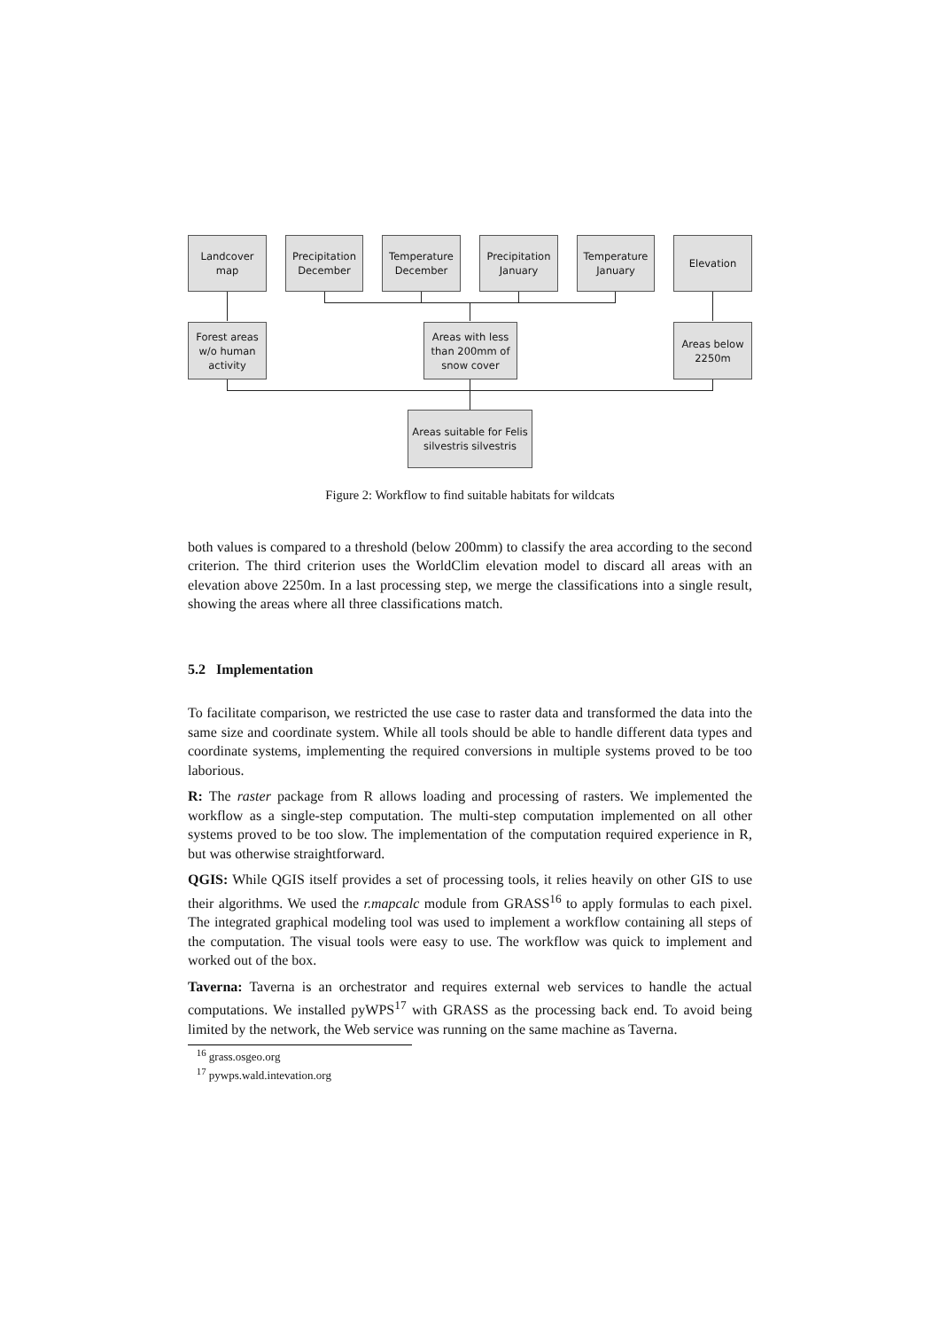Landcover
map
Precipitation
December
Temperature
December
Precipitation
January
Temperature
January
Elevation
Forest areas
w/o human
activity
Areas with less
than 200mm of
snow cover
Areas below
2250m
Areas suitable for Felis
silvestris silvestris
Figure 2: Workflow to find suitable habitats for wildcats
both values is compared to a threshold (below 200mm) to classify the area according to the second criterion. The third criterion uses the WorldClim elevation model to discard all areas with an elevation above 2250m. In a last processing step, we merge the classifications into a single result, showing the areas where all three classifications match.
5.2 Implementation
To facilitate comparison, we restricted the use case to raster data and transformed the data into the same size and coordinate system. While all tools should be able to handle different data types and coordinate systems, implementing the required conversions in multiple systems proved to be too laborious.
R: The raster package from R allows loading and processing of rasters. We implemented the workflow as a single-step computation. The multi-step computation implemented on all other systems proved to be too slow. The implementation of the computation required experience in R, but was otherwise straightforward.
QGIS: While QGIS itself provides a set of processing tools, it relies heavily on other GIS to use their algorithms. We used the r.mapcalc module from GRASS<sup>16</sup> to apply formulas to each pixel. The integrated graphical modeling tool was used to implement a workflow containing all steps of the computation. The visual tools were easy to use. The workflow was quick to implement and worked out of the box.
Taverna: Taverna is an orchestrator and requires external web services to handle the actual computations. We installed pyWPS<sup>17</sup> with GRASS as the processing back end. To avoid being limited by the network, the Web service was running on the same machine as Taverna.
<sup>16</sup> grass.osgeo.org
<sup>17</sup> pywps.wald.intevation.org